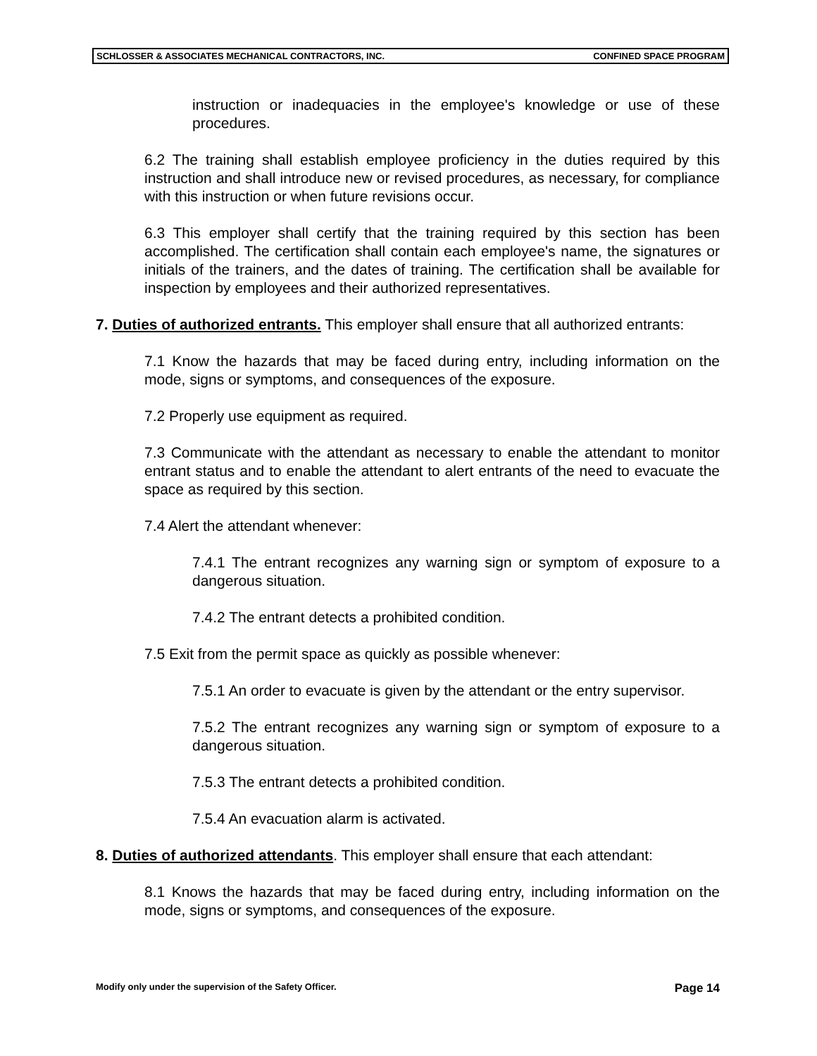SCHLOSSER & ASSOCIATES MECHANICAL CONTRACTORS, INC. CONFINED SPACE PROGRAM
instruction or inadequacies in the employee's knowledge or use of these procedures.
6.2 The training shall establish employee proficiency in the duties required by this instruction and shall introduce new or revised procedures, as necessary, for compliance with this instruction or when future revisions occur.
6.3 This employer shall certify that the training required by this section has been accomplished. The certification shall contain each employee's name, the signatures or initials of the trainers, and the dates of training. The certification shall be available for inspection by employees and their authorized representatives.
7. Duties of authorized entrants. This employer shall ensure that all authorized entrants:
7.1 Know the hazards that may be faced during entry, including information on the mode, signs or symptoms, and consequences of the exposure.
7.2 Properly use equipment as required.
7.3 Communicate with the attendant as necessary to enable the attendant to monitor entrant status and to enable the attendant to alert entrants of the need to evacuate the space as required by this section.
7.4 Alert the attendant whenever:
7.4.1 The entrant recognizes any warning sign or symptom of exposure to a dangerous situation.
7.4.2 The entrant detects a prohibited condition.
7.5 Exit from the permit space as quickly as possible whenever:
7.5.1 An order to evacuate is given by the attendant or the entry supervisor.
7.5.2 The entrant recognizes any warning sign or symptom of exposure to a dangerous situation.
7.5.3 The entrant detects a prohibited condition.
7.5.4 An evacuation alarm is activated.
8. Duties of authorized attendants. This employer shall ensure that each attendant:
8.1 Knows the hazards that may be faced during entry, including information on the mode, signs or symptoms, and consequences of the exposure.
Modify only under the supervision of the Safety Officer. Page 14